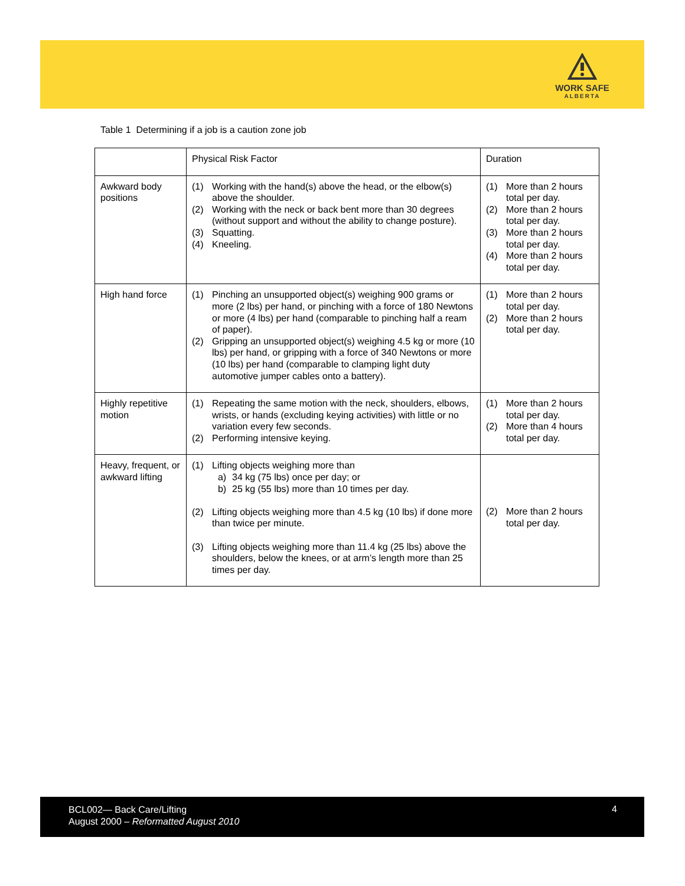WORK SAFE
ALBERTA
Table 1 Determining if a job is a caution zone job
| | Physical Risk Factor | Duration |
| --- | --- | --- |
| Awkward body positions | (1) Working with the hand(s) above the head, or the elbow(s) above the shoulder. (2) Working with the neck or back bent more than 30 degrees (without support and without the ability to change posture). (3) Squatting. (4) Kneeling. | (1) More than 2 hours total per day. (2) More than 2 hours total per day. (3) More than 2 hours total per day. (4) More than 2 hours total per day. |
| High hand force | (1) Pinching an unsupported object(s) weighing 900 grams or more (2 lbs) per hand, or pinching with a force of 180 Newtons or more (4 lbs) per hand (comparable to pinching half a ream of paper). (2) Gripping an unsupported object(s) weighing 4.5 kg or more (10 lbs) per hand, or gripping with a force of 340 Newtons or more (10 lbs) per hand (comparable to clamping light duty automotive jumper cables onto a battery). | (1) More than 2 hours total per day. (2) More than 2 hours total per day. |
| Highly repetitive motion | (1) Repeating the same motion with the neck, shoulders, elbows, wrists, or hands (excluding keying activities) with little or no variation every few seconds. (2) Performing intensive keying. | (1) More than 2 hours total per day. (2) More than 4 hours total per day. |
| Heavy, frequent, or awkward lifting | (1) Lifting objects weighing more than a) 34 kg (75 lbs) once per day; or b) 25 kg (55 lbs) more than 10 times per day. (2) Lifting objects weighing more than 4.5 kg (10 lbs) if done more than twice per minute. (3) Lifting objects weighing more than 11.4 kg (25 lbs) above the shoulders, below the knees, or at arm’s length more than 25 times per day. | (2) More than 2 hours total per day. |
BCL002— Back Care/Lifting
August 2000 – Reformatted August 2010
4